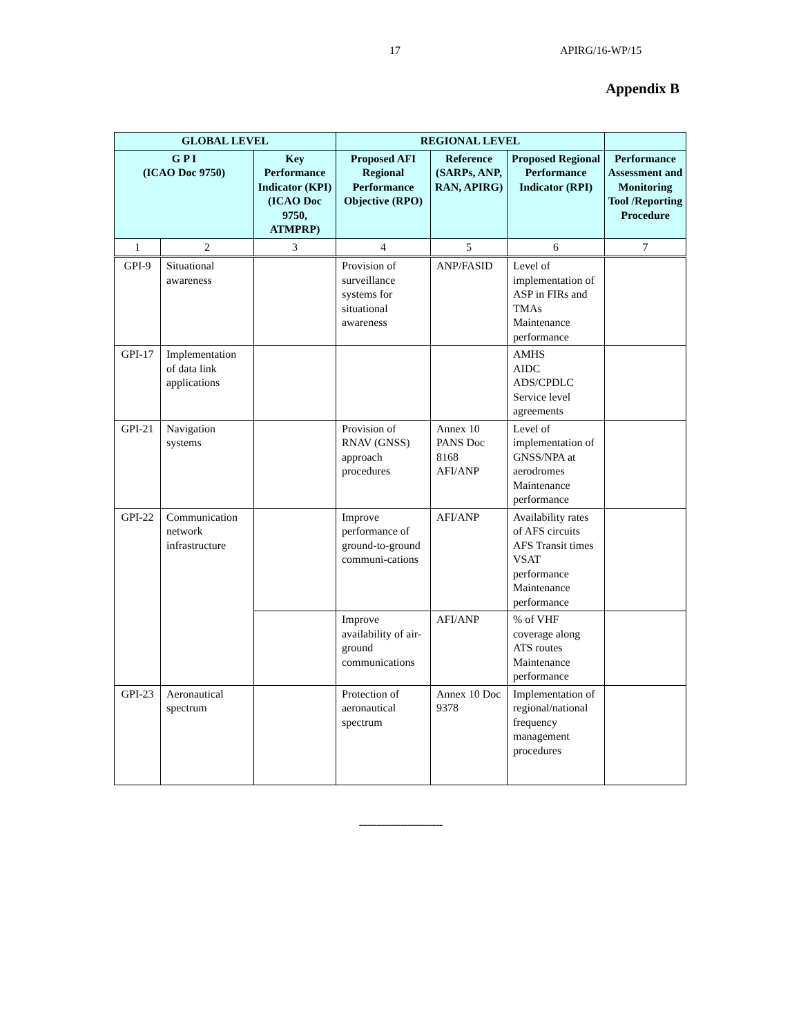17 APIRG/16-WP/15
Appendix B
| GLOBAL LEVEL | | | REGIONAL LEVEL | | | |
| --- | --- | --- | --- | --- | --- | --- |
| G P I (ICAO Doc 9750) | | Key Performance Indicator (KPI) (ICAO Doc 9750, ATMPRP) | Proposed AFI Regional Performance Objective (RPO) | Reference (SARPs, ANP, RAN, APIRG) | Proposed Regional Performance Indicator (RPI) | Performance Assessment and Monitoring Tool /Reporting Procedure |
| 1 | 2 | 3 | 4 | 5 | 6 | 7 |
| GPI-9 | Situational awareness | | Provision of surveillance systems for situational awareness | ANP/FASID | Level of implementation of ASP in FIRs and TMAs Maintenance performance | |
| GPI-17 | Implementation of data link applications | | | | AMHS AIDC ADS/CPDLC Service level agreements | |
| GPI-21 | Navigation systems | | Provision of RNAV (GNSS) approach procedures | Annex 10 PANS Doc 8168 AFI/ANP | Level of implementation of GNSS/NPA at aerodromes Maintenance performance | |
| GPI-22 | Communication network infrastructure | | Improve performance of ground-to-ground communi-cations | AFI/ANP | Availability rates of AFS circuits AFS Transit times VSAT performance Maintenance performance | |
| | | | Improve availability of air-ground communications | AFI/ANP | % of VHF coverage along ATS routes Maintenance performance | |
| GPI-23 | Aeronautical spectrum | | Protection of aeronautical spectrum | Annex 10 Doc 9378 | Implementation of regional/national frequency management procedures | |
----------------------------